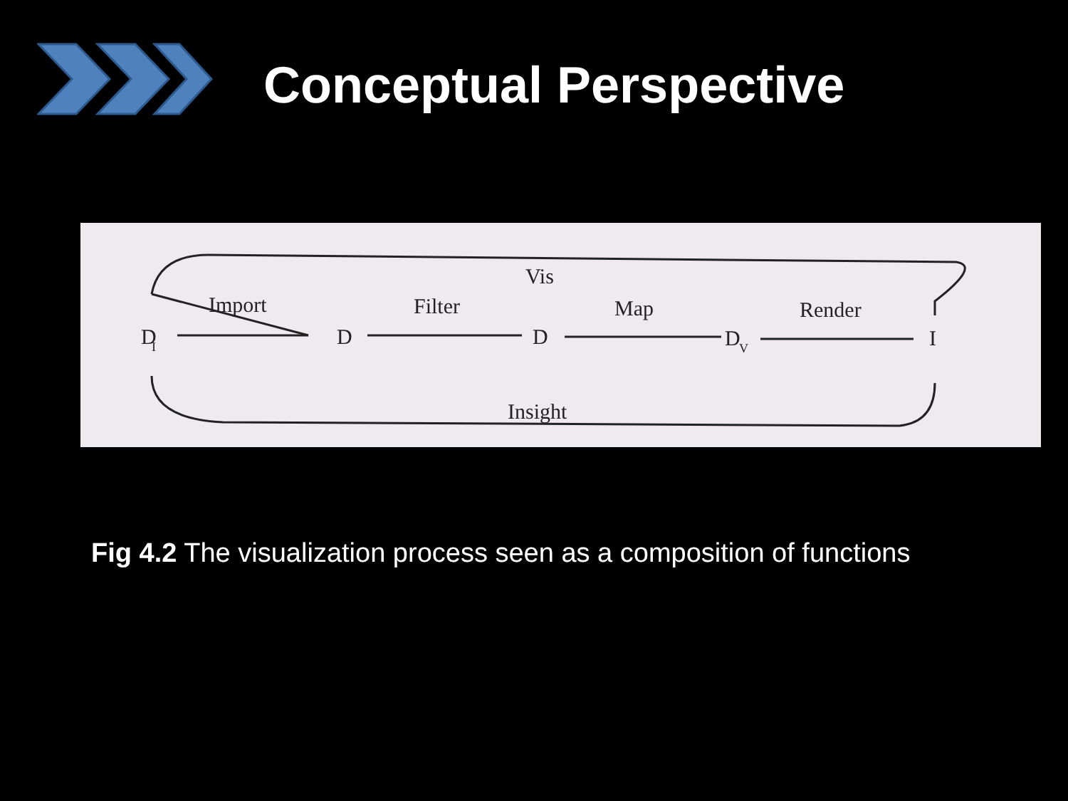Conceptual Perspective
D
I
Import
D
Filter
D
Map
D
V
Render
I
Vis
Insight
Fig 4.2 The visualization process seen as a composition of functions